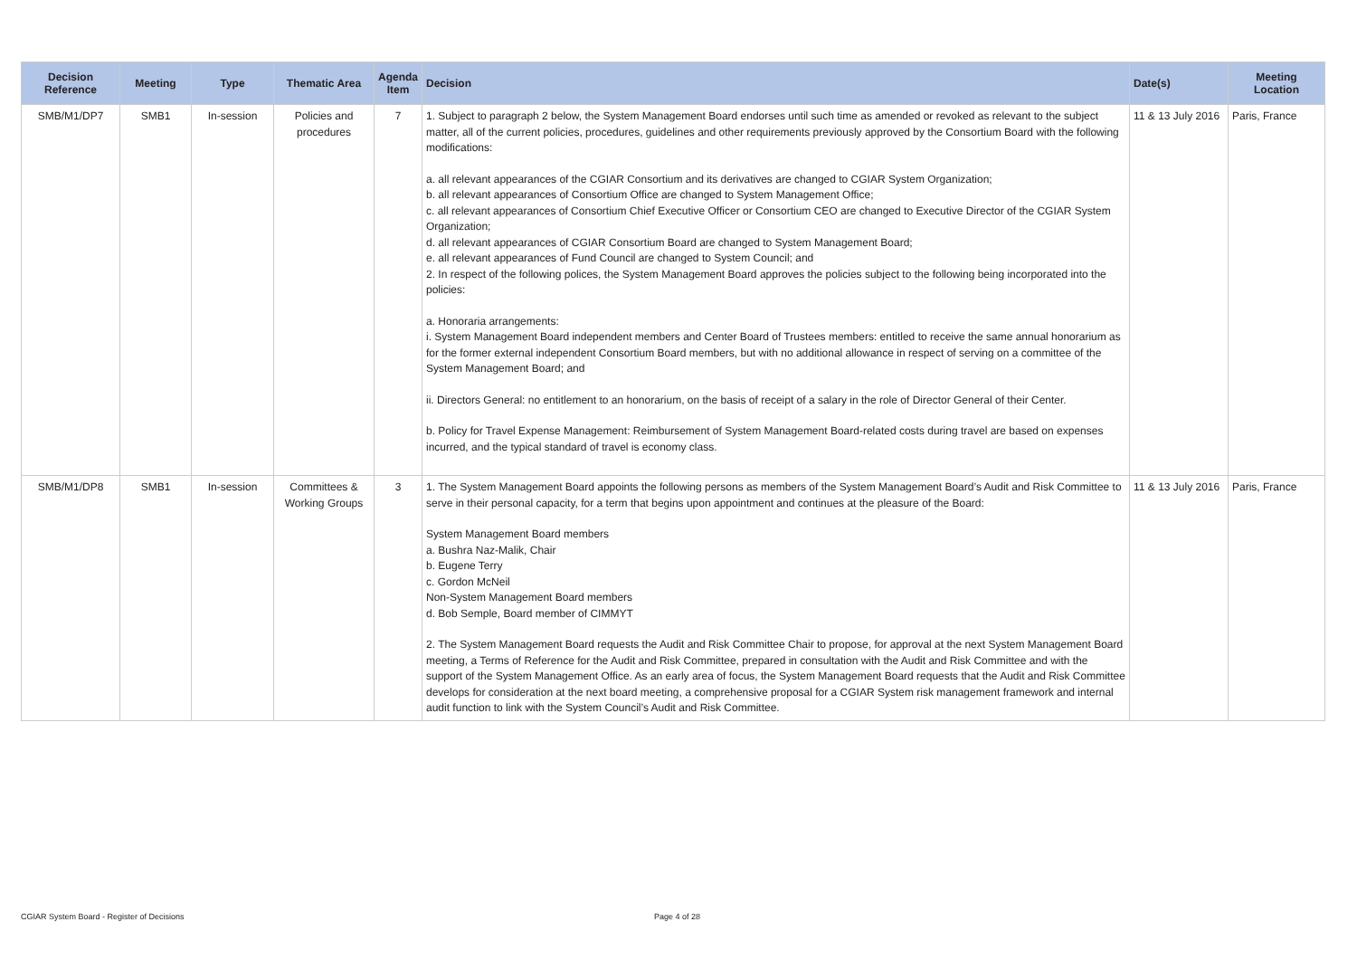| Decision Reference | Meeting | Type | Thematic Area | Agenda Item | Decision | Date(s) | Meeting Location |
| --- | --- | --- | --- | --- | --- | --- | --- |
| SMB/M1/DP7 | SMB1 | In-session | Policies and procedures | 7 | 1. Subject to paragraph 2 below, the System Management Board endorses until such time as amended or revoked as relevant to the subject matter, all of the current policies, procedures, guidelines and other requirements previously approved by the Consortium Board with the following modifications: a. all relevant appearances of the CGIAR Consortium and its derivatives are changed to CGIAR System Organization; b. all relevant appearances of Consortium Office are changed to System Management Office; c. all relevant appearances of Consortium Chief Executive Officer or Consortium CEO are changed to Executive Director of the CGIAR System Organization; d. all relevant appearances of CGIAR Consortium Board are changed to System Management Board; e. all relevant appearances of Fund Council are changed to System Council; and 2. In respect of the following polices, the System Management Board approves the policies subject to the following being incorporated into the policies: a. Honoraria arrangements: i. System Management Board independent members and Center Board of Trustees members: entitled to receive the same annual honorarium as for the former external independent Consortium Board members, but with no additional allowance in respect of serving on a committee of the System Management Board; and ii. Directors General: no entitlement to an honorarium, on the basis of receipt of a salary in the role of Director General of their Center. b. Policy for Travel Expense Management: Reimbursement of System Management Board-related costs during travel are based on expenses incurred, and the typical standard of travel is economy class. | 11 & 13 July 2016 | Paris, France |
| SMB/M1/DP8 | SMB1 | In-session | Committees & Working Groups | 3 | 1. The System Management Board appoints the following persons as members of the System Management Board’s Audit and Risk Committee to serve in their personal capacity, for a term that begins upon appointment and continues at the pleasure of the Board: System Management Board members a. Bushra Naz-Malik, Chair b. Eugene Terry c. Gordon McNeil Non-System Management Board members d. Bob Semple, Board member of CIMMYT 2. The System Management Board requests the Audit and Risk Committee Chair to propose, for approval at the next System Management Board meeting, a Terms of Reference for the Audit and Risk Committee, prepared in consultation with the Audit and Risk Committee and with the support of the System Management Office. As an early area of focus, the System Management Board requests that the Audit and Risk Committee develops for consideration at the next board meeting, a comprehensive proposal for a CGIAR System risk management framework and internal audit function to link with the System Council’s Audit and Risk Committee. | 11 & 13 July 2016 | Paris, France |
CGIAR System Board - Register of Decisions
Page 4 of 28